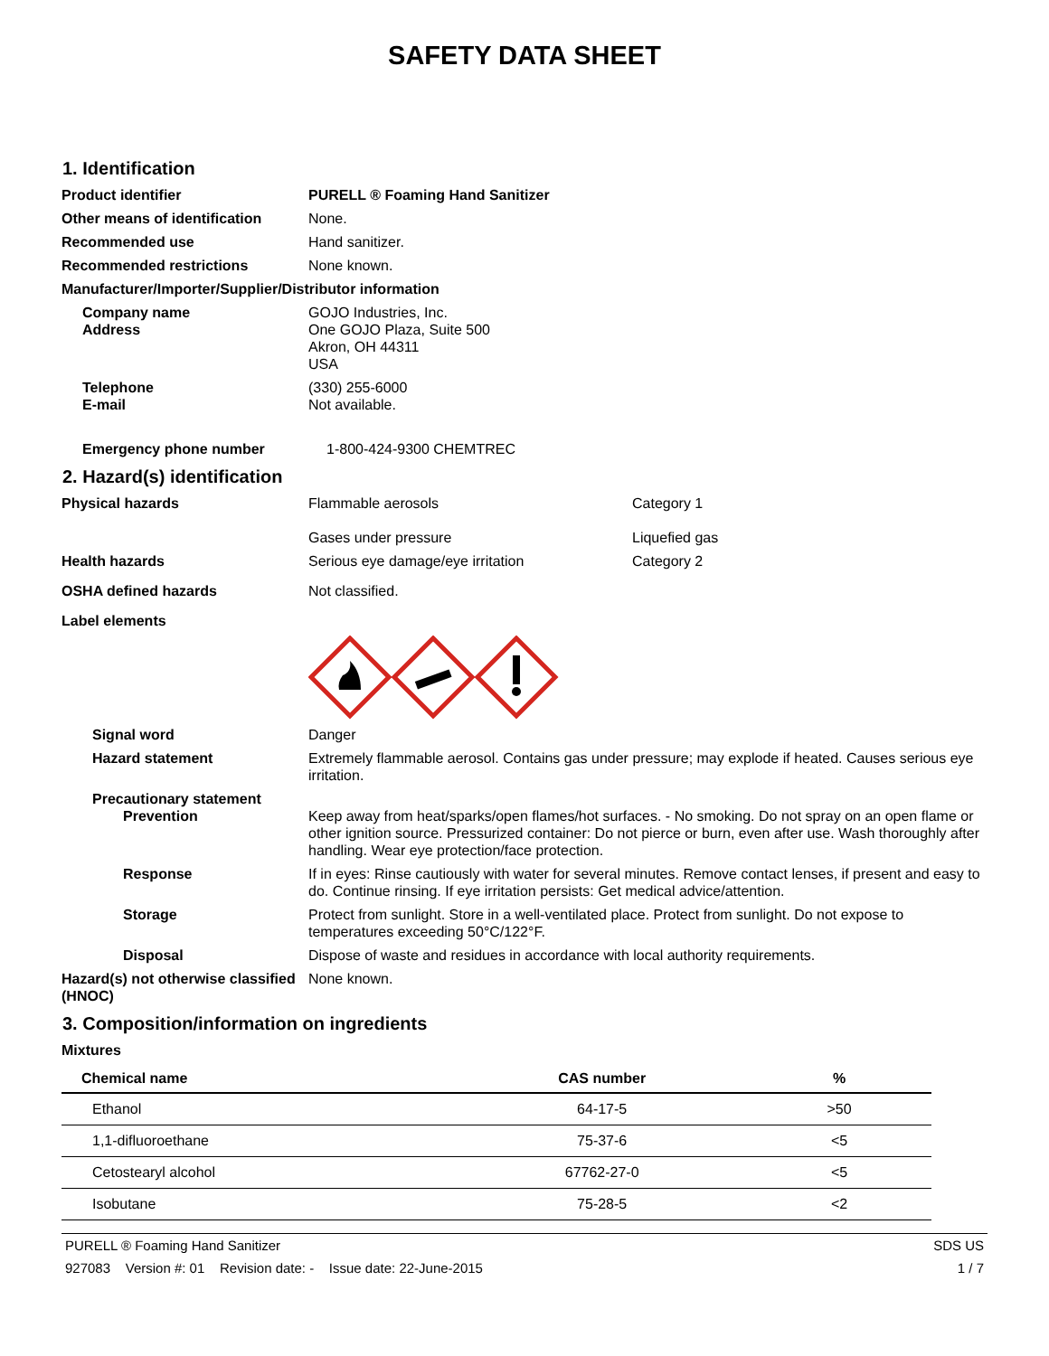SAFETY DATA SHEET
1. Identification
Product identifier PURELL ® Foaming Hand Sanitizer
Other means of identification
None.
Recommended use Hand sanitizer.
Recommended restrictions None known.
Manufacturer/Importer/Supplier/Distributor information
Company name GOJO Industries, Inc.
Address One GOJO Plaza, Suite 500
Akron, OH 44311
USA
Telephone (330) 255-6000
E-mail Not available.
Emergency phone number 1-800-424-9300 CHEMTREC
2. Hazard(s) identification
Physical hazards Flammable aerosols
Gases under pressure
Category 1
Liquefied gas
Health hazards Serious eye damage/eye irritation Category 2
OSHA defined hazards Not classified.
Label elements
Signal word Danger
Hazard statement Extremely flammable aerosol. Contains gas under pressure; may explode if heated. Causes serious eye irritation.
Precautionary statement
Prevention Keep away from heat/sparks/open flames/hot surfaces. - No smoking. Do not spray on an open flame or other ignition source. Pressurized container: Do not pierce or burn, even after use. Wash thoroughly after handling. Wear eye protection/face protection.
Response If in eyes: Rinse cautiously with water for several minutes. Remove contact lenses, if present and easy to do. Continue rinsing. If eye irritation persists: Get medical advice/attention.
Storage Protect from sunlight. Store in a well-ventilated place. Protect from sunlight. Do not expose to temperatures exceeding 50°C/122°F.
Disposal Dispose of waste and residues in accordance with local authority requirements.
Hazard(s) not otherwise classified (HNOC)
None known.
3. Composition/information on ingredients
Mixtures
| Chemical name | CAS number | % |
| --- | --- | --- |
| Ethanol | 64-17-5 | >50 |
| 1,1-difluoroethane | 75-37-6 | <5 |
| Cetostearyl alcohol | 67762-27-0 | <5 |
| Isobutane | 75-28-5 | <2 |
PURELL ® Foaming Hand Sanitizer SDS US
927083 Version #: 01 Revision date: - Issue date: 22-June-2015 1 / 7